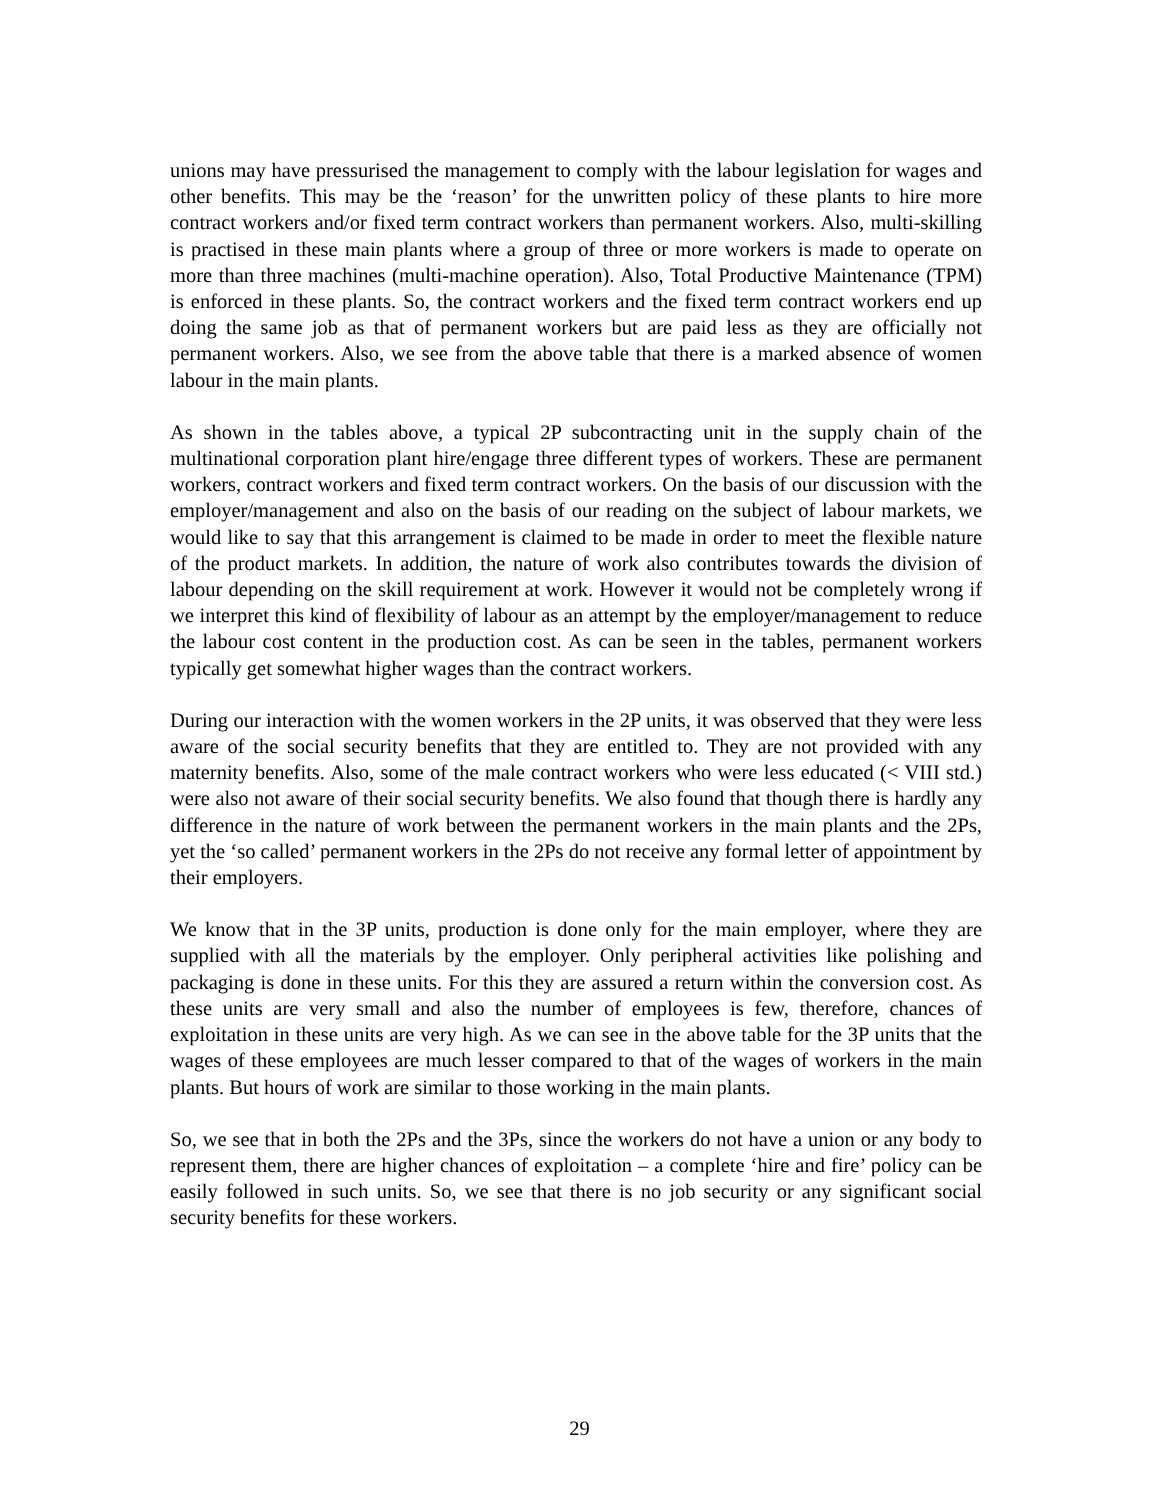unions may have pressurised the management to comply with the labour legislation for wages and other benefits. This may be the ‘reason’ for the unwritten policy of these plants to hire more contract workers and/or fixed term contract workers than permanent workers. Also, multi-skilling is practised in these main plants where a group of three or more workers is made to operate on more than three machines (multi-machine operation). Also, Total Productive Maintenance (TPM) is enforced in these plants. So, the contract workers and the fixed term contract workers end up doing the same job as that of permanent workers but are paid less as they are officially not permanent workers. Also, we see from the above table that there is a marked absence of women labour in the main plants.
As shown in the tables above, a typical 2P subcontracting unit in the supply chain of the multinational corporation plant hire/engage three different types of workers. These are permanent workers, contract workers and fixed term contract workers. On the basis of our discussion with the employer/management and also on the basis of our reading on the subject of labour markets, we would like to say that this arrangement is claimed to be made in order to meet the flexible nature of the product markets. In addition, the nature of work also contributes towards the division of labour depending on the skill requirement at work. However it would not be completely wrong if we interpret this kind of flexibility of labour as an attempt by the employer/management to reduce the labour cost content in the production cost. As can be seen in the tables, permanent workers typically get somewhat higher wages than the contract workers.
During our interaction with the women workers in the 2P units, it was observed that they were less aware of the social security benefits that they are entitled to. They are not provided with any maternity benefits. Also, some of the male contract workers who were less educated (< VIII std.) were also not aware of their social security benefits. We also found that though there is hardly any difference in the nature of work between the permanent workers in the main plants and the 2Ps, yet the ‘so called’ permanent workers in the 2Ps do not receive any formal letter of appointment by their employers.
We know that in the 3P units, production is done only for the main employer, where they are supplied with all the materials by the employer. Only peripheral activities like polishing and packaging is done in these units. For this they are assured a return within the conversion cost. As these units are very small and also the number of employees is few, therefore, chances of exploitation in these units are very high. As we can see in the above table for the 3P units that the wages of these employees are much lesser compared to that of the wages of workers in the main plants. But hours of work are similar to those working in the main plants.
So, we see that in both the 2Ps and the 3Ps, since the workers do not have a union or any body to represent them, there are higher chances of exploitation – a complete ‘hire and fire’ policy can be easily followed in such units. So, we see that there is no job security or any significant social security benefits for these workers.
29